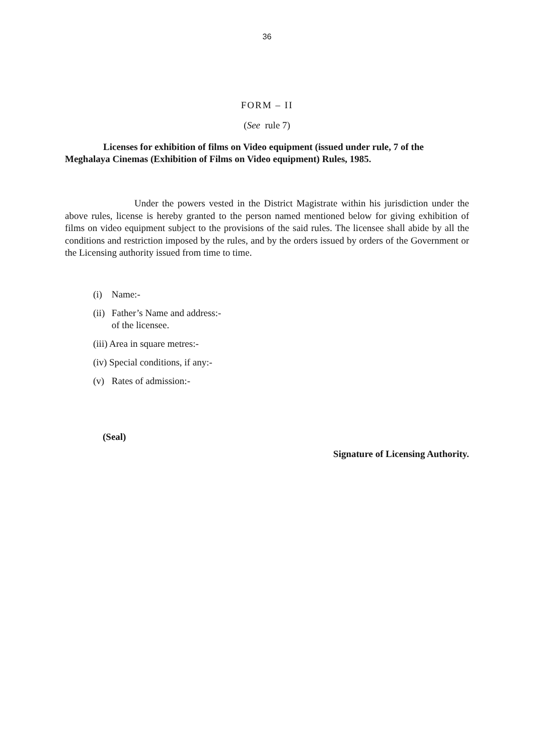36
FORM – II
(See rule 7)
Licenses for exhibition of films on Video equipment (issued under rule, 7 of the Meghalaya Cinemas (Exhibition of Films on Video equipment) Rules, 1985.
Under the powers vested in the District Magistrate within his jurisdiction under the above rules, license is hereby granted to the person named mentioned below for giving exhibition of films on video equipment subject to the provisions of the said rules. The licensee shall abide by all the conditions and restriction imposed by the rules, and by the orders issued by orders of the Government or the Licensing authority issued from time to time.
(i) Name:-
(ii) Father’s Name and address:-
of the licensee.
(iii) Area in square metres:-
(iv) Special conditions, if any:-
(v) Rates of admission:-
(Seal)
Signature of Licensing Authority.